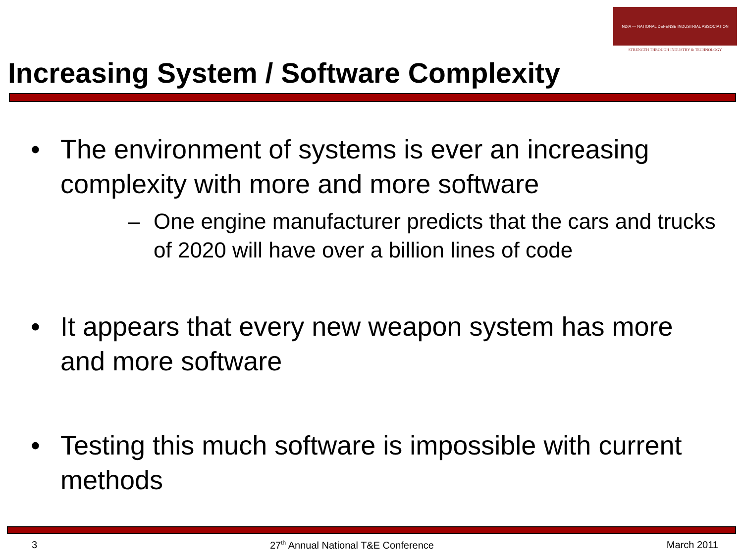NDIA — NATIONAL DEFENSE INDUSTRIAL ASSOCIATION
STRENGTH THROUGH INDUSTRY & TECHNOLOGY
Increasing System / Software Complexity
• The environment of systems is ever an increasing complexity with more and more software
– One engine manufacturer predicts that the cars and trucks of 2020 will have over a billion lines of code
• It appears that every new weapon system has more and more software
• Testing this much software is impossible with current methods
3 27<sup>th</sup> Annual National T&E Conference March 2011